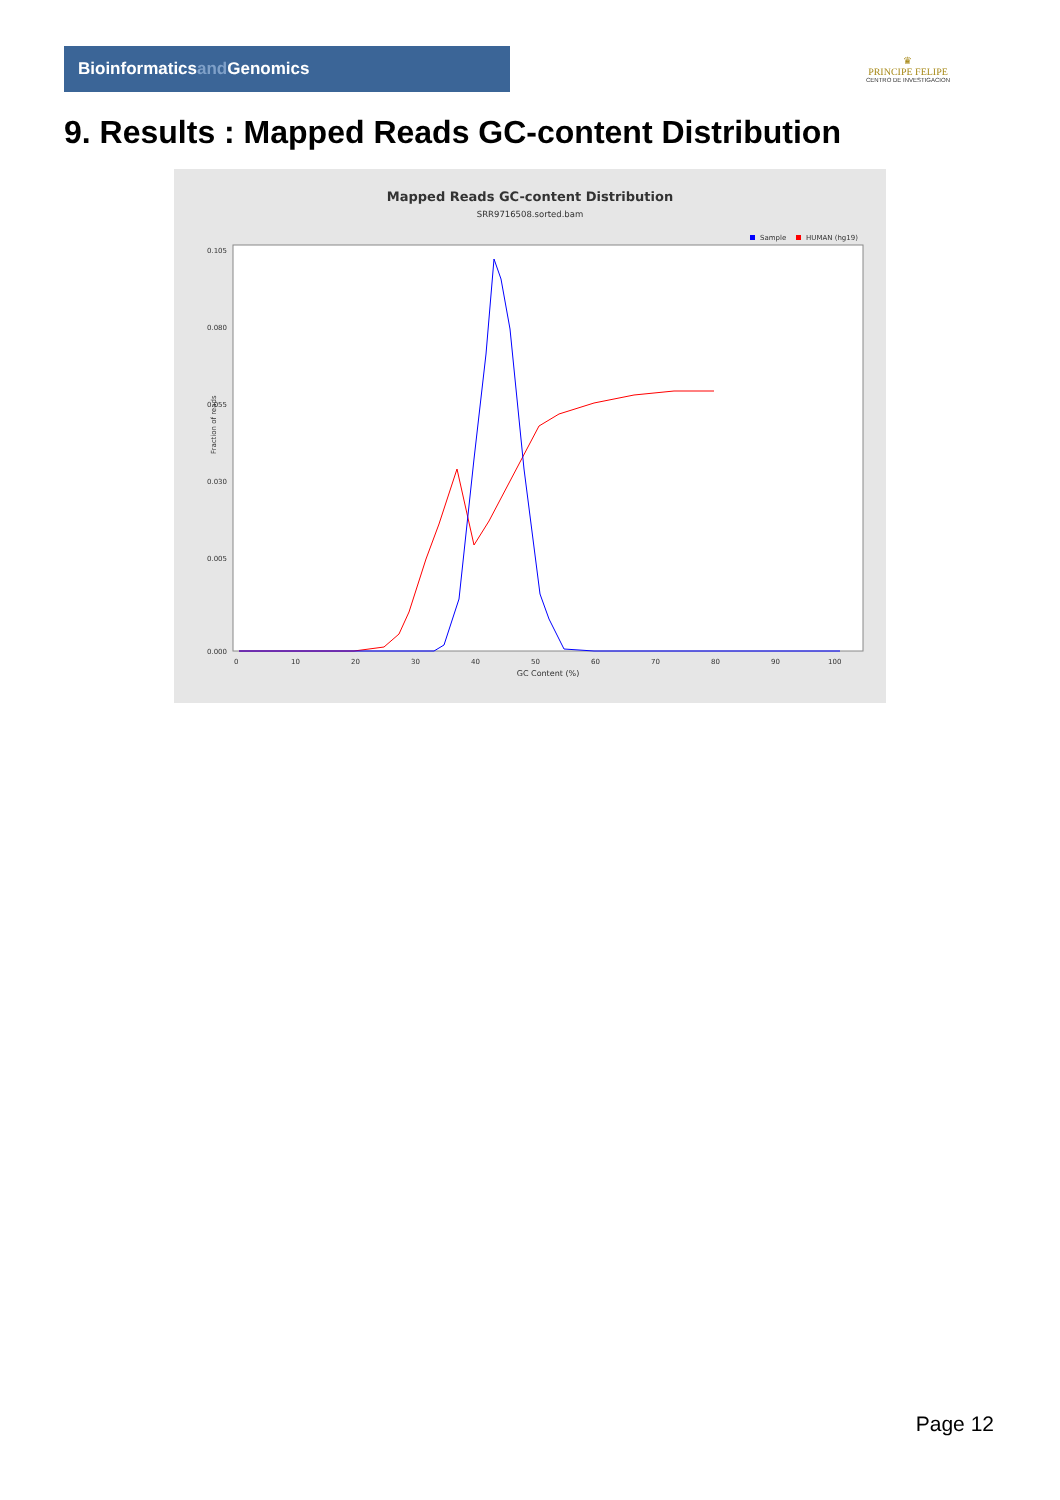Bioinformaticsand Genomics
♛
PRINCIPE FELIPE
CENTRO DE INVESTIGACION
9. Results : Mapped Reads GC-content Distribution
Mapped Reads GC-content Distribution
SRR9716508.sorted.bam
Sample
HUMAN (hg19)
0.105
0.080
0.055
0.030
0.005
0.000
0
10
20
30
40
50
60
70
80
90
100
GC Content (%)
Fraction of reads
Page 12